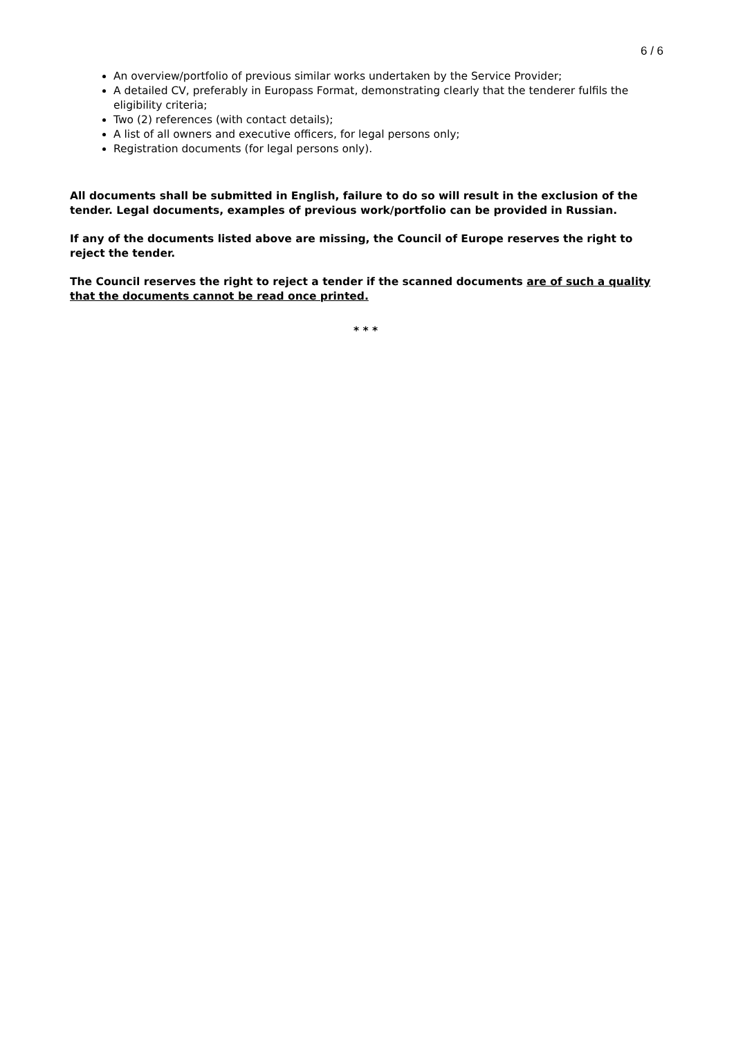6 / 6
An overview/portfolio of previous similar works undertaken by the Service Provider;
A detailed CV, preferably in Europass Format, demonstrating clearly that the tenderer fulfils the eligibility criteria;
Two (2) references (with contact details);
A list of all owners and executive officers, for legal persons only;
Registration documents (for legal persons only).
All documents shall be submitted in English, failure to do so will result in the exclusion of the tender. Legal documents, examples of previous work/portfolio can be provided in Russian.
If any of the documents listed above are missing, the Council of Europe reserves the right to reject the tender.
The Council reserves the right to reject a tender if the scanned documents are of such a quality that the documents cannot be read once printed.
* * *